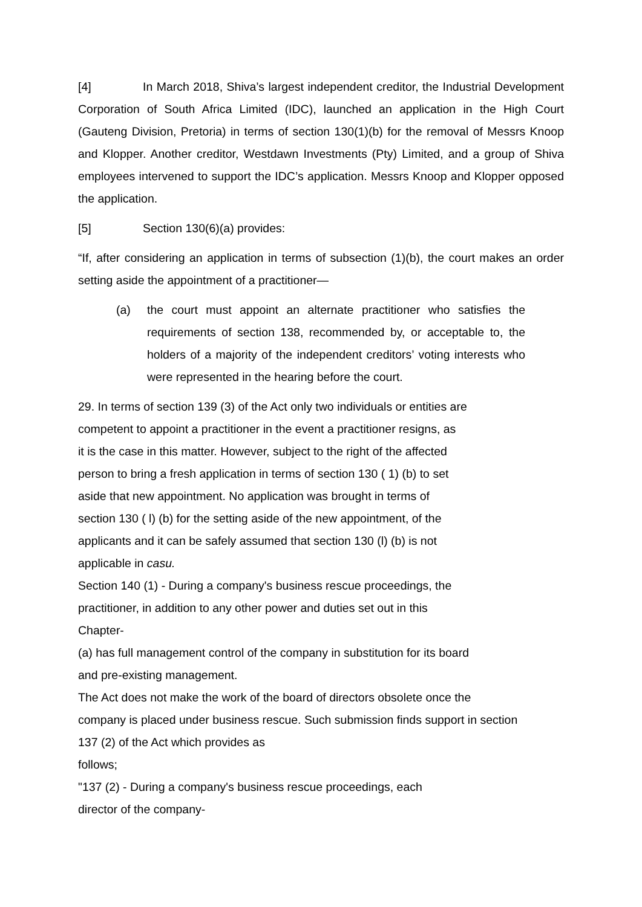[4] In March 2018, Shiva’s largest independent creditor, the Industrial Development Corporation of South Africa Limited (IDC), launched an application in the High Court (Gauteng Division, Pretoria) in terms of section 130(1)(b) for the removal of Messrs Knoop and Klopper. Another creditor, Westdawn Investments (Pty) Limited, and a group of Shiva employees intervened to support the IDC’s application. Messrs Knoop and Klopper opposed the application.
[5] Section 130(6)(a) provides:
“If, after considering an application in terms of subsection (1)(b), the court makes an order setting aside the appointment of a practitioner—
(a) the court must appoint an alternate practitioner who satisfies the requirements of section 138, recommended by, or acceptable to, the holders of a majority of the independent creditors’ voting interests who were represented in the hearing before the court.
29. In terms of section 139 (3) of the Act only two individuals or entities are
competent to appoint a practitioner in the event a practitioner resigns, as
it is the case in this matter. However, subject to the right of the affected
person to bring a fresh application in terms of section 130 ( 1) (b) to set
aside that new appointment. No application was brought in terms of
section 130 ( l) (b) for the setting aside of the new appointment, of the
applicants and it can be safely assumed that section 130 (l) (b) is not
applicable in casu.
Section 140 (1) - During a company's business rescue proceedings, the
practitioner, in addition to any other power and duties set out in this
Chapter-
(a) has full management control of the company in substitution for its board
and pre-existing management.
The Act does not make the work of the board of directors obsolete once the
company is placed under business rescue. Such submission finds support in section
137 (2) of the Act which provides as
follows;
"137 (2) - During a company's business rescue proceedings, each
director of the company-